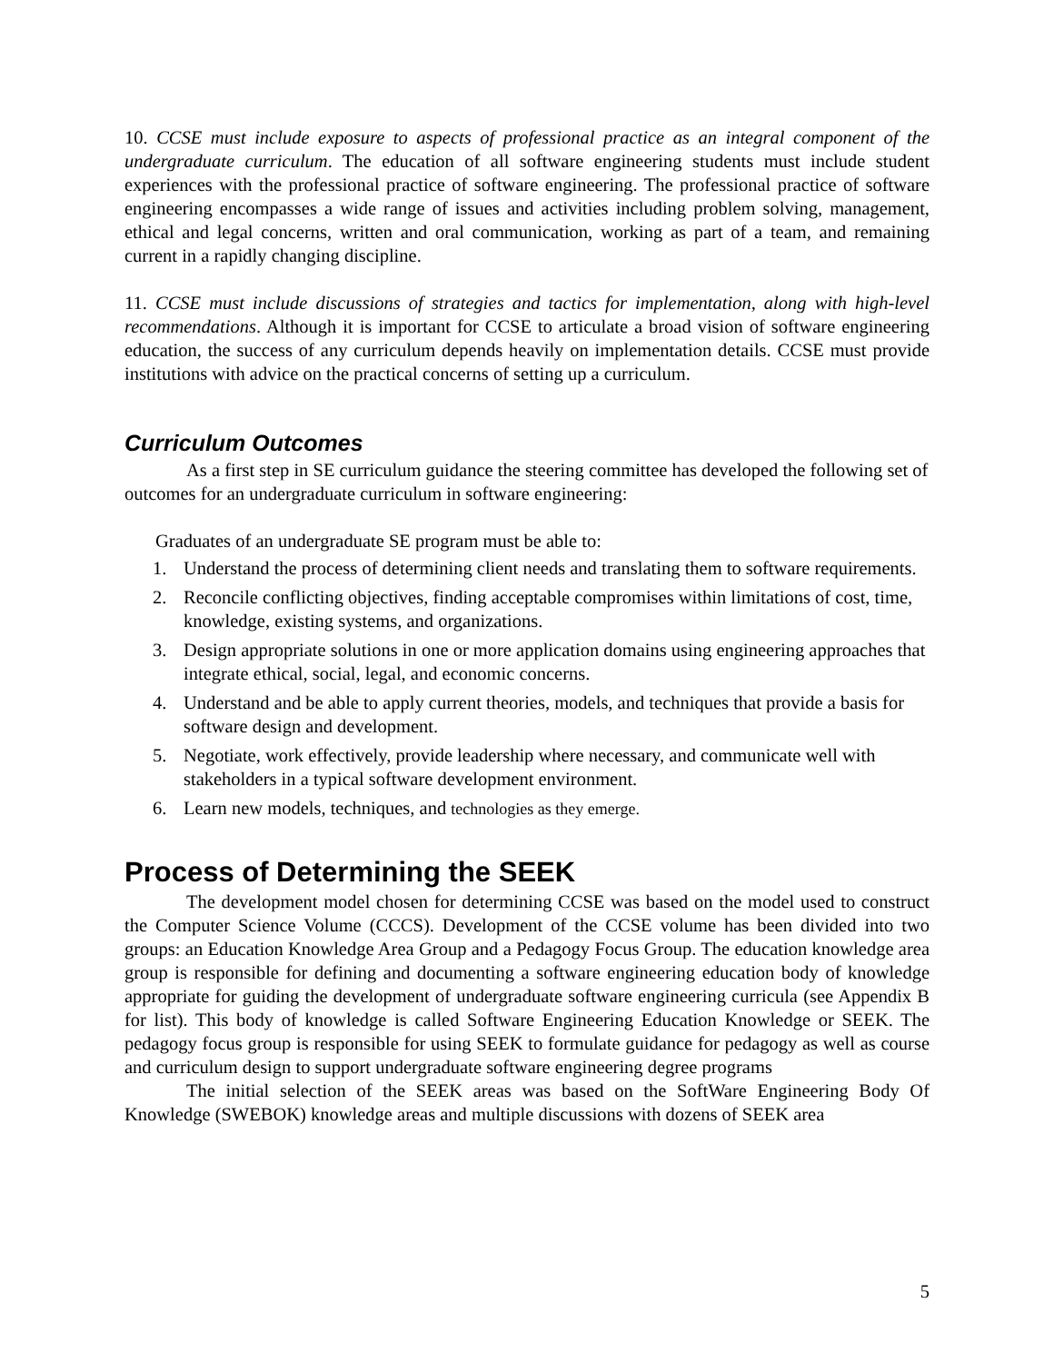10. CCSE must include exposure to aspects of professional practice as an integral component of the undergraduate curriculum. The education of all software engineering students must include student experiences with the professional practice of software engineering. The professional practice of software engineering encompasses a wide range of issues and activities including problem solving, management, ethical and legal concerns, written and oral communication, working as part of a team, and remaining current in a rapidly changing discipline.
11. CCSE must include discussions of strategies and tactics for implementation, along with high-level recommendations. Although it is important for CCSE to articulate a broad vision of software engineering education, the success of any curriculum depends heavily on implementation details. CCSE must provide institutions with advice on the practical concerns of setting up a curriculum.
Curriculum Outcomes
As a first step in SE curriculum guidance the steering committee has developed the following set of outcomes for an undergraduate curriculum in software engineering:
Graduates of an undergraduate SE program must be able to:
1. Understand the process of determining client needs and translating them to software requirements.
2. Reconcile conflicting objectives, finding acceptable compromises within limitations of cost, time, knowledge, existing systems, and organizations.
3. Design appropriate solutions in one or more application domains using engineering approaches that integrate ethical, social, legal, and economic concerns.
4. Understand and be able to apply current theories, models, and techniques that provide a basis for software design and development.
5. Negotiate, work effectively, provide leadership where necessary, and communicate well with stakeholders in a typical software development environment.
6. Learn new models, techniques, and technologies as they emerge.
Process of Determining the SEEK
The development model chosen for determining CCSE was based on the model used to construct the Computer Science Volume (CCCS). Development of the CCSE volume has been divided into two groups: an Education Knowledge Area Group and a Pedagogy Focus Group. The education knowledge area group is responsible for defining and documenting a software engineering education body of knowledge appropriate for guiding the development of undergraduate software engineering curricula (see Appendix B for list). This body of knowledge is called Software Engineering Education Knowledge or SEEK. The pedagogy focus group is responsible for using SEEK to formulate guidance for pedagogy as well as course and curriculum design to support undergraduate software engineering degree programs
The initial selection of the SEEK areas was based on the SoftWare Engineering Body Of Knowledge (SWEBOK) knowledge areas and multiple discussions with dozens of SEEK area
5